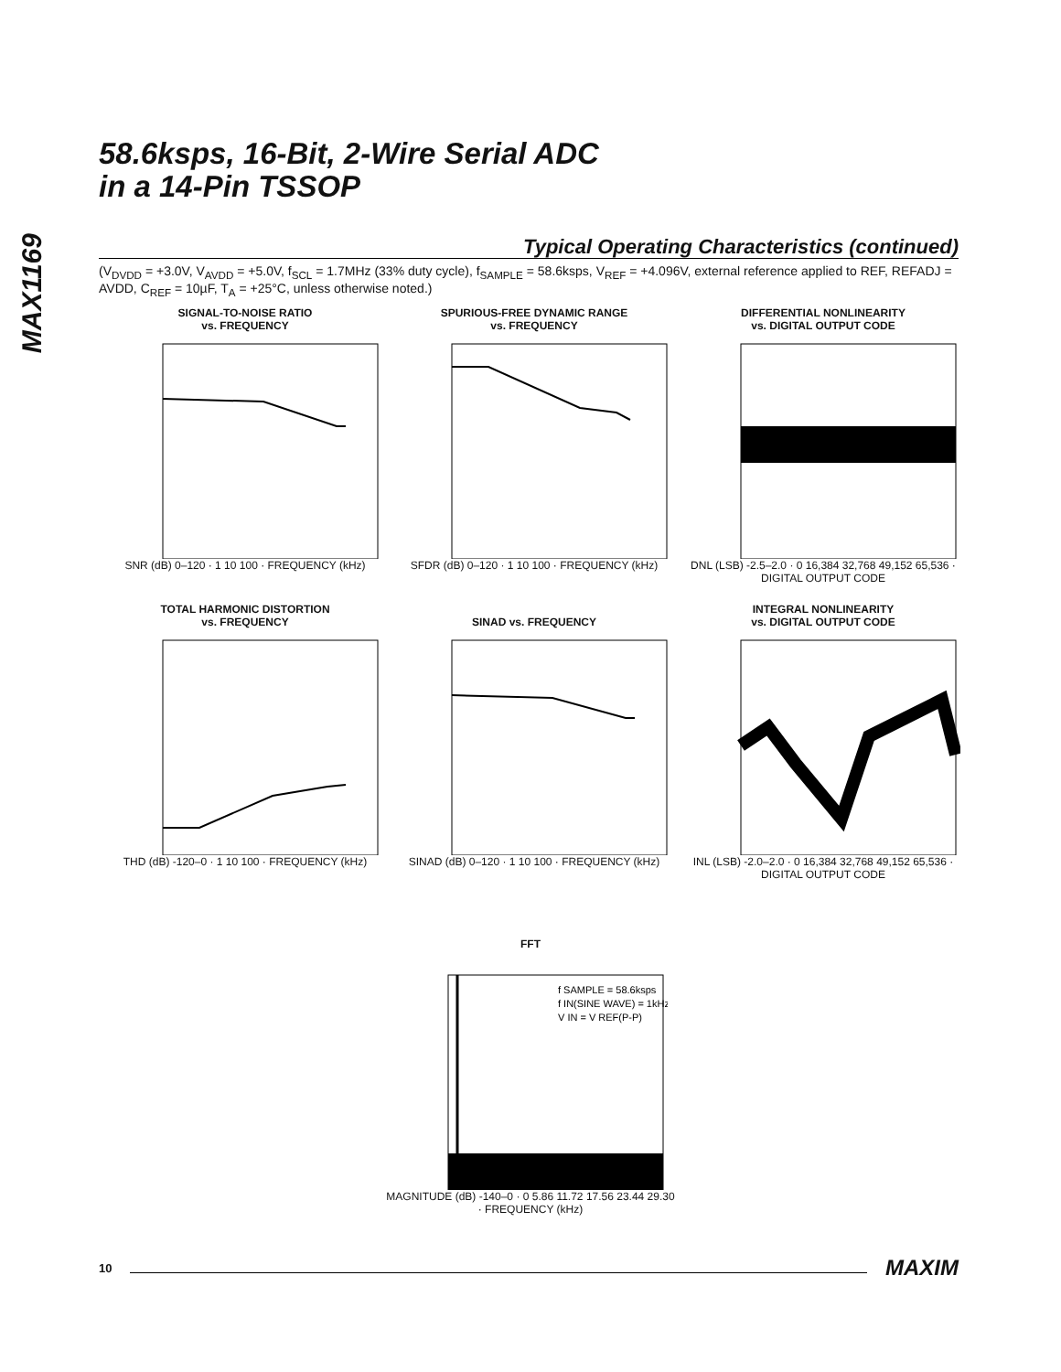MAX1169
58.6ksps, 16-Bit, 2-Wire Serial ADC
in a 14-Pin TSSOP
Typical Operating Characteristics (continued)
(V<sub>DVDD</sub> = +3.0V, V<sub>AVDD</sub> = +5.0V, f<sub>SCL</sub> = 1.7MHz (33% duty cycle), f<sub>SAMPLE</sub> = 58.6ksps, V<sub>REF</sub> = +4.096V, external reference applied to REF, REFADJ = AVDD, C<sub>REF</sub> = 10µF, T<sub>A</sub> = +25°C, unless otherwise noted.)
SIGNAL-TO-NOISE RATIO
vs. FREQUENCY
SNR (dB) 0–120 · 1 10 100 · FREQUENCY (kHz)
SPURIOUS-FREE DYNAMIC RANGE
vs. FREQUENCY
SFDR (dB) 0–120 · 1 10 100 · FREQUENCY (kHz)
DIFFERENTIAL NONLINEARITY
vs. DIGITAL OUTPUT CODE
DNL (LSB) -2.5–2.0 · 0 16,384 32,768 49,152 65,536 · DIGITAL OUTPUT CODE
TOTAL HARMONIC DISTORTION
vs. FREQUENCY
THD (dB) -120–0 · 1 10 100 · FREQUENCY (kHz)
SINAD vs. FREQUENCY
SINAD (dB) 0–120 · 1 10 100 · FREQUENCY (kHz)
INTEGRAL NONLINEARITY
vs. DIGITAL OUTPUT CODE
INL (LSB) -2.0–2.0 · 0 16,384 32,768 49,152 65,536 · DIGITAL OUTPUT CODE
FFT
f SAMPLE = 58.6ksps
f IN(SINE WAVE) = 1kHz
V IN = V REF(P-P)
MAGNITUDE (dB) -140–0 · 0 5.86 11.72 17.56 23.44 29.30 · FREQUENCY (kHz)
10 MAXIM